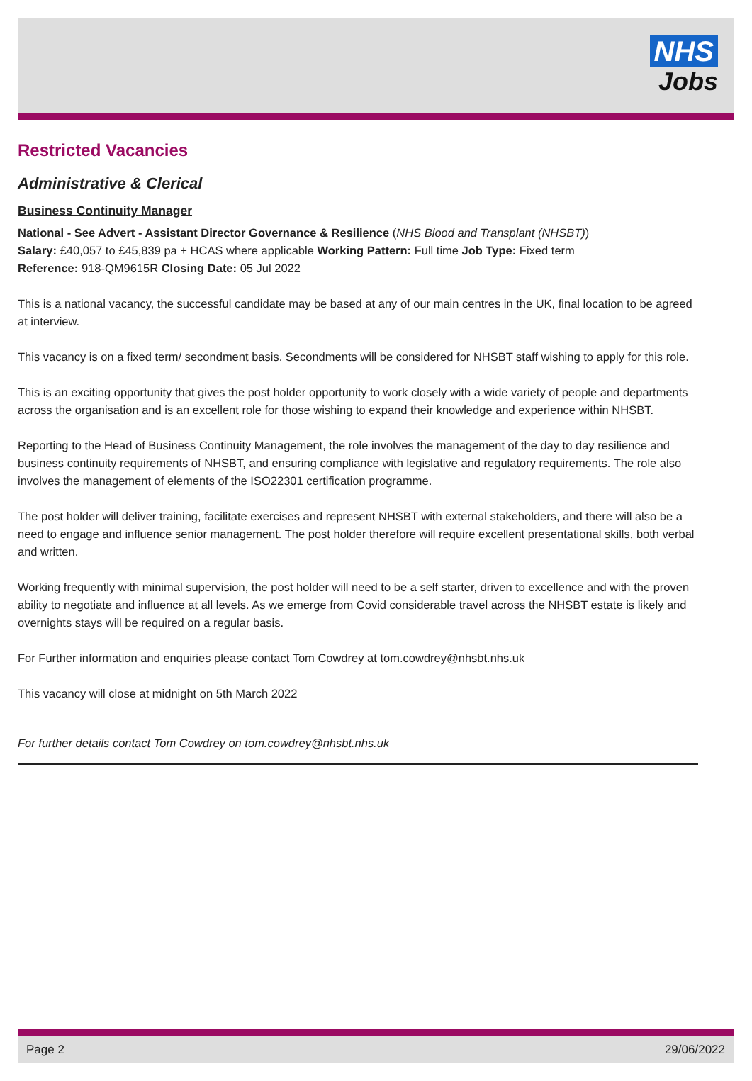NHS
Jobs
Restricted Vacancies
Administrative & Clerical
Business Continuity Manager
National - See Advert - Assistant Director Governance & Resilience (NHS Blood and Transplant (NHSBT))
Salary: £40,057 to £45,839 pa + HCAS where applicable Working Pattern: Full time Job Type: Fixed term
Reference: 918-QM9615R Closing Date: 05 Jul 2022
This is a national vacancy, the successful candidate may be based at any of our main centres in the UK, final location to be agreed at interview.
This vacancy is on a fixed term/ secondment basis. Secondments will be considered for NHSBT staff wishing to apply for this role.
This is an exciting opportunity that gives the post holder opportunity to work closely with a wide variety of people and departments across the organisation and is an excellent role for those wishing to expand their knowledge and experience within NHSBT.
Reporting to the Head of Business Continuity Management, the role involves the management of the day to day resilience and business continuity requirements of NHSBT, and ensuring compliance with legislative and regulatory requirements. The role also involves the management of elements of the ISO22301 certification programme.
The post holder will deliver training, facilitate exercises and represent NHSBT with external stakeholders, and there will also be a need to engage and influence senior management. The post holder therefore will require excellent presentational skills, both verbal and written.
Working frequently with minimal supervision, the post holder will need to be a self starter, driven to excellence and with the proven ability to negotiate and influence at all levels. As we emerge from Covid considerable travel across the NHSBT estate is likely and overnights stays will be required on a regular basis.
For Further information and enquiries please contact Tom Cowdrey at tom.cowdrey@nhsbt.nhs.uk
This vacancy will close at midnight on 5th March 2022
For further details contact Tom Cowdrey on tom.cowdrey@nhsbt.nhs.uk
Page 2 29/06/2022